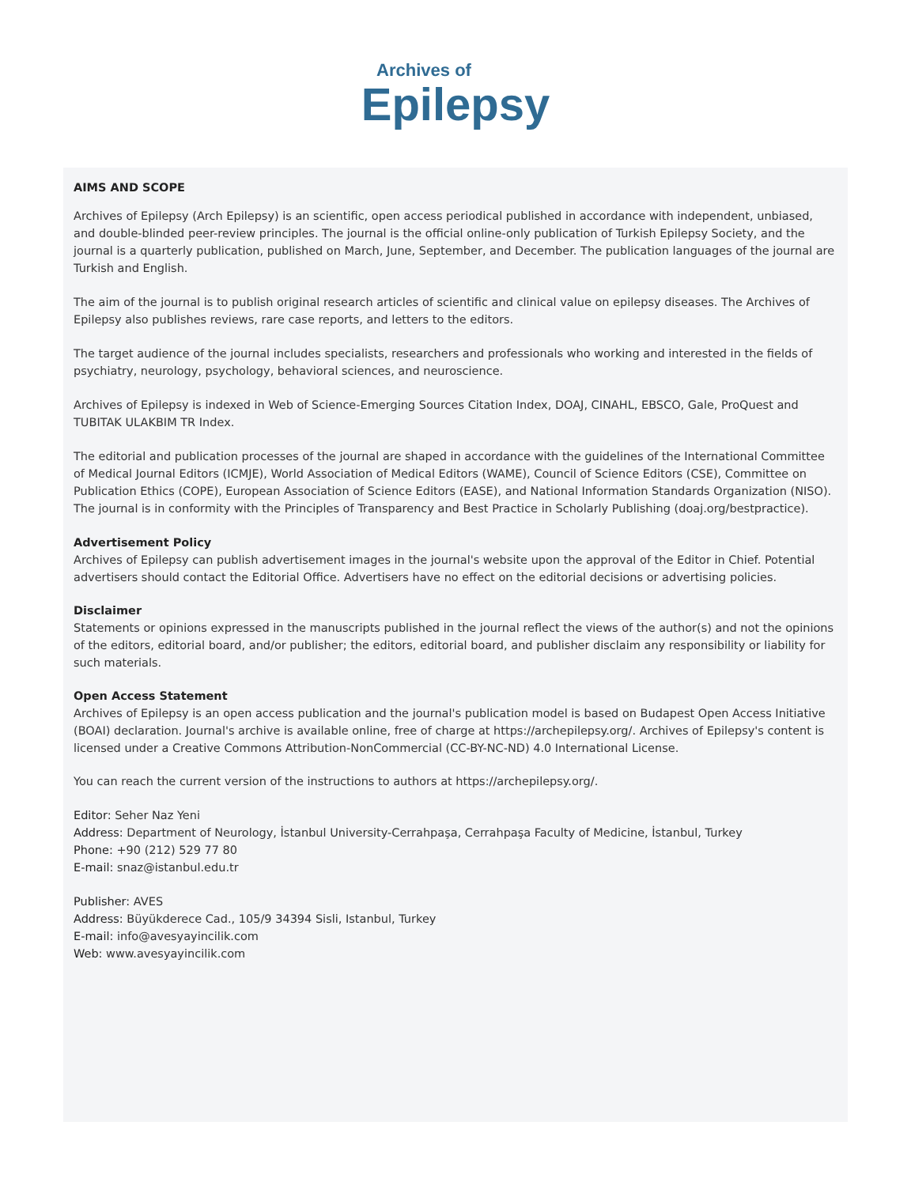Archives of
Epilepsy
AIMS AND SCOPE
Archives of Epilepsy (Arch Epilepsy) is an scientific, open access periodical published in accordance with independent, unbiased, and double-blinded peer-review principles. The journal is the official online-only publication of Turkish Epilepsy Society, and the journal is a quarterly publication, published on March, June, September, and December. The publication languages of the journal are Turkish and English.
The aim of the journal is to publish original research articles of scientific and clinical value on epilepsy diseases. The Archives of Epilepsy also publishes reviews, rare case reports, and letters to the editors.
The target audience of the journal includes specialists, researchers and professionals who working and interested in the fields of psychiatry, neurology, psychology, behavioral sciences, and neuroscience.
Archives of Epilepsy is indexed in Web of Science-Emerging Sources Citation Index, DOAJ, CINAHL, EBSCO, Gale, ProQuest and TUBITAK ULAKBIM TR Index.
The editorial and publication processes of the journal are shaped in accordance with the guidelines of the International Committee of Medical Journal Editors (ICMJE), World Association of Medical Editors (WAME), Council of Science Editors (CSE), Committee on Publication Ethics (COPE), European Association of Science Editors (EASE), and National Information Standards Organization (NISO). The journal is in conformity with the Principles of Transparency and Best Practice in Scholarly Publishing (doaj.org/bestpractice).
Advertisement Policy
Archives of Epilepsy can publish advertisement images in the journal's website upon the approval of the Editor in Chief. Potential advertisers should contact the Editorial Office. Advertisers have no effect on the editorial decisions or advertising policies.
Disclaimer
Statements or opinions expressed in the manuscripts published in the journal reflect the views of the author(s) and not the opinions of the editors, editorial board, and/or publisher; the editors, editorial board, and publisher disclaim any responsibility or liability for such materials.
Open Access Statement
Archives of Epilepsy is an open access publication and the journal's publication model is based on Budapest Open Access Initiative (BOAI) declaration. Journal's archive is available online, free of charge at https://archepilepsy.org/. Archives of Epilepsy's content is licensed under a Creative Commons Attribution-NonCommercial (CC-BY-NC-ND) 4.0 International License.
You can reach the current version of the instructions to authors at https://archepilepsy.org/.
Editor: Seher Naz Yeni
Address: Department of Neurology, İstanbul University-Cerrahpaşa, Cerrahpaşa Faculty of Medicine, İstanbul, Turkey
Phone: +90 (212) 529 77 80
E-mail: snaz@istanbul.edu.tr
Publisher: AVES
Address: Büyükderece Cad., 105/9 34394 Sisli, Istanbul, Turkey
E-mail: info@avesyayincilik.com
Web: www.avesyayincilik.com